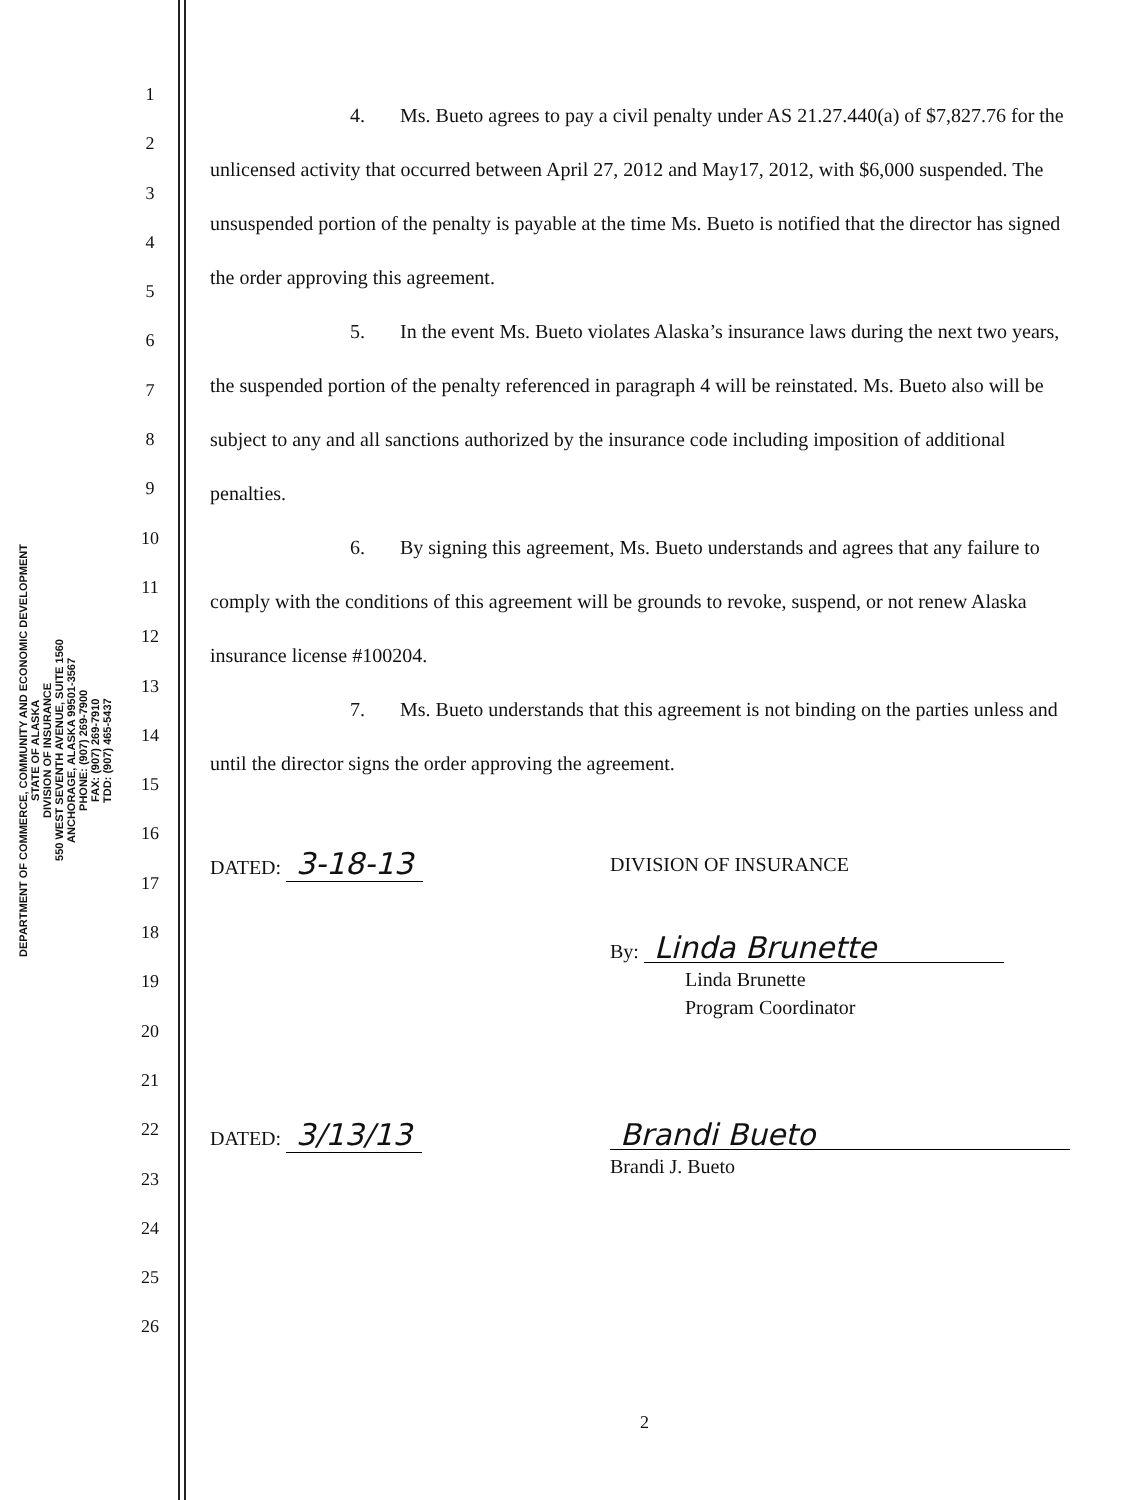DEPARTMENT OF COMMERCE, COMMUNITY AND ECONOMIC DEVELOPMENT
STATE OF ALASKA
DIVISION OF INSURANCE
550 WEST SEVENTH AVENUE, SUITE 1560
ANCHORAGE, ALASKA 99501-3567
PHONE: (907) 269-7900
FAX: (907) 269-7910
TDD: (907) 465-5437
1
2
3
4
5
6
7
8
9
10
11
12
13
14
15
16
17
18
19
20
21
22
23
24
25
26
4. Ms. Bueto agrees to pay a civil penalty under AS 21.27.440(a) of $7,827.76 for the unlicensed activity that occurred between April 27, 2012 and May17, 2012, with $6,000 suspended. The unsuspended portion of the penalty is payable at the time Ms. Bueto is notified that the director has signed the order approving this agreement.
5. In the event Ms. Bueto violates Alaska’s insurance laws during the next two years, the suspended portion of the penalty referenced in paragraph 4 will be reinstated. Ms. Bueto also will be subject to any and all sanctions authorized by the insurance code including imposition of additional penalties.
6. By signing this agreement, Ms. Bueto understands and agrees that any failure to comply with the conditions of this agreement will be grounds to revoke, suspend, or not renew Alaska insurance license #100204.
7. Ms. Bueto understands that this agreement is not binding on the parties unless and until the director signs the order approving the agreement.
DATED: 3-18-13
DIVISION OF INSURANCE
By: Linda Brunette
Linda Brunette
Program Coordinator
DATED: 3/13/13 Brandi Bueto
Brandi J. Bueto
2